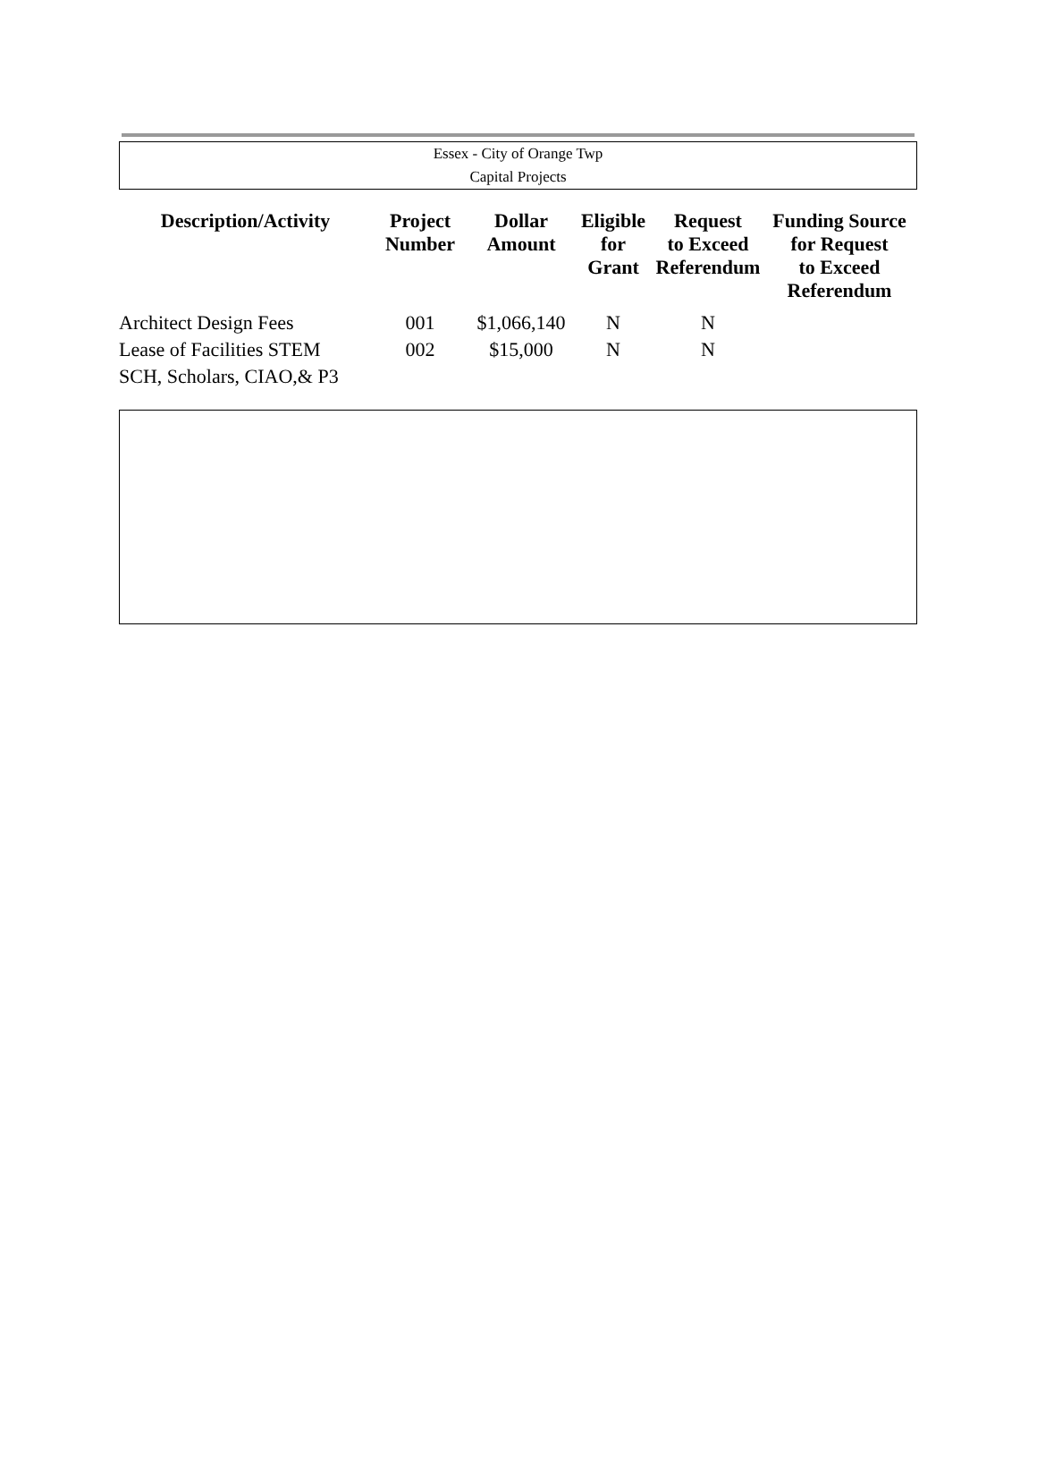Essex - City of Orange Twp
Capital Projects
| Description/Activity | Project Number | Dollar Amount | Eligible for Grant | Request to Exceed Referendum | Funding Source for Request to Exceed Referendum |
| --- | --- | --- | --- | --- | --- |
| Architect Design Fees | 001 | $1,066,140 | N | N | |
| Lease of Facilities STEM SCH, Scholars, CIAO,& P3 | 002 | $15,000 | N | N | |